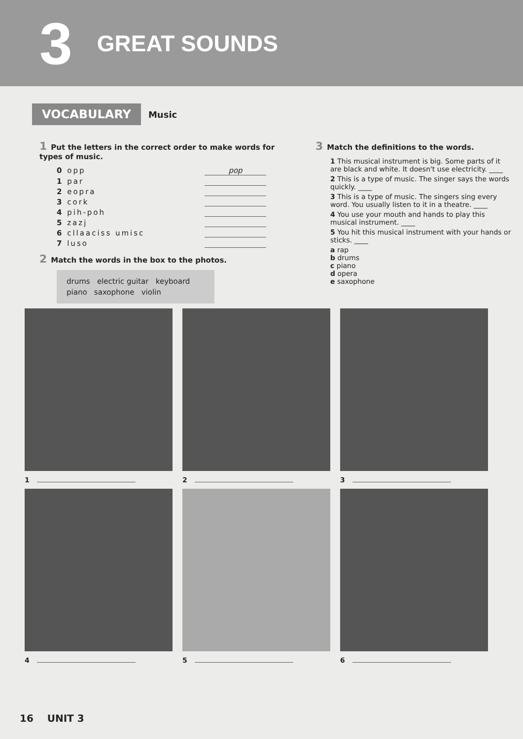3 GREAT SOUNDS
VOCABULARY Music
1 Put the letters in the correct order to make words for types of music.
0 opp pop
1 par
2 eopra
3 cork
4 pih-poh
5 zazj
6 cllaaciss umisc
7 luso
2 Match the words in the box to the photos.
drums electric guitar keyboard
piano saxophone violin
3 Match the definitions to the words.
1 This musical instrument is big. Some parts of it are black and white. It doesn't use electricity. ____
2 This is a type of music. The singer says the words quickly. ____
3 This is a type of music. The singers sing every word. You usually listen to it in a theatre. ____
4 You use your mouth and hands to play this musical instrument. ____
5 You hit this musical instrument with your hands or sticks. ____
a rap
b drums
c piano
d opera
e saxophone
1
2
3
4
5
6
16 UNIT 3